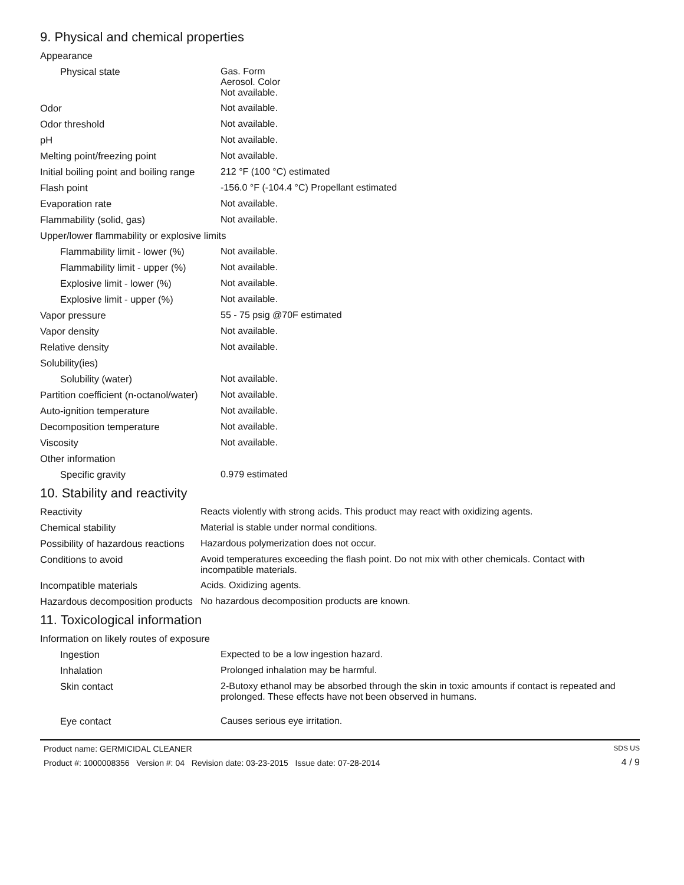9. Physical and chemical properties
| Appearance | |
| Physical state | Gas. Form Aerosol. Color Not available. |
| Odor | Not available. |
| Odor threshold | Not available. |
| pH | Not available. |
| Melting point/freezing point | Not available. |
| Initial boiling point and boiling range | 212 °F (100 °C) estimated |
| Flash point | -156.0 °F (-104.4 °C) Propellant estimated |
| Evaporation rate | Not available. |
| Flammability (solid, gas) | Not available. |
| Upper/lower flammability or explosive limits | |
| Flammability limit - lower (%) | Not available. |
| Flammability limit - upper (%) | Not available. |
| Explosive limit - lower (%) | Not available. |
| Explosive limit - upper (%) | Not available. |
| Vapor pressure | 55 - 75 psig @70F estimated |
| Vapor density | Not available. |
| Relative density | Not available. |
| Solubility(ies) | |
| Solubility (water) | Not available. |
| Partition coefficient (n-octanol/water) | Not available. |
| Auto-ignition temperature | Not available. |
| Decomposition temperature | Not available. |
| Viscosity | Not available. |
| Other information | |
| Specific gravity | 0.979 estimated |
10. Stability and reactivity
| Reactivity | Reacts violently with strong acids. This product may react with oxidizing agents. |
| Chemical stability | Material is stable under normal conditions. |
| Possibility of hazardous reactions | Hazardous polymerization does not occur. |
| Conditions to avoid | Avoid temperatures exceeding the flash point. Do not mix with other chemicals. Contact with incompatible materials. |
| Incompatible materials | Acids. Oxidizing agents. |
| Hazardous decomposition products | No hazardous decomposition products are known. |
11. Toxicological information
| Information on likely routes of exposure | |
| Ingestion | Expected to be a low ingestion hazard. |
| Inhalation | Prolonged inhalation may be harmful. |
| Skin contact | 2-Butoxy ethanol may be absorbed through the skin in toxic amounts if contact is repeated and prolonged. These effects have not been observed in humans. |
| Eye contact | Causes serious eye irritation. |
Product name: GERMICIDAL CLEANER
Product #: 1000008356 Version #: 04 Revision date: 03-23-2015 Issue date: 07-28-2014
SDS US
4 / 9